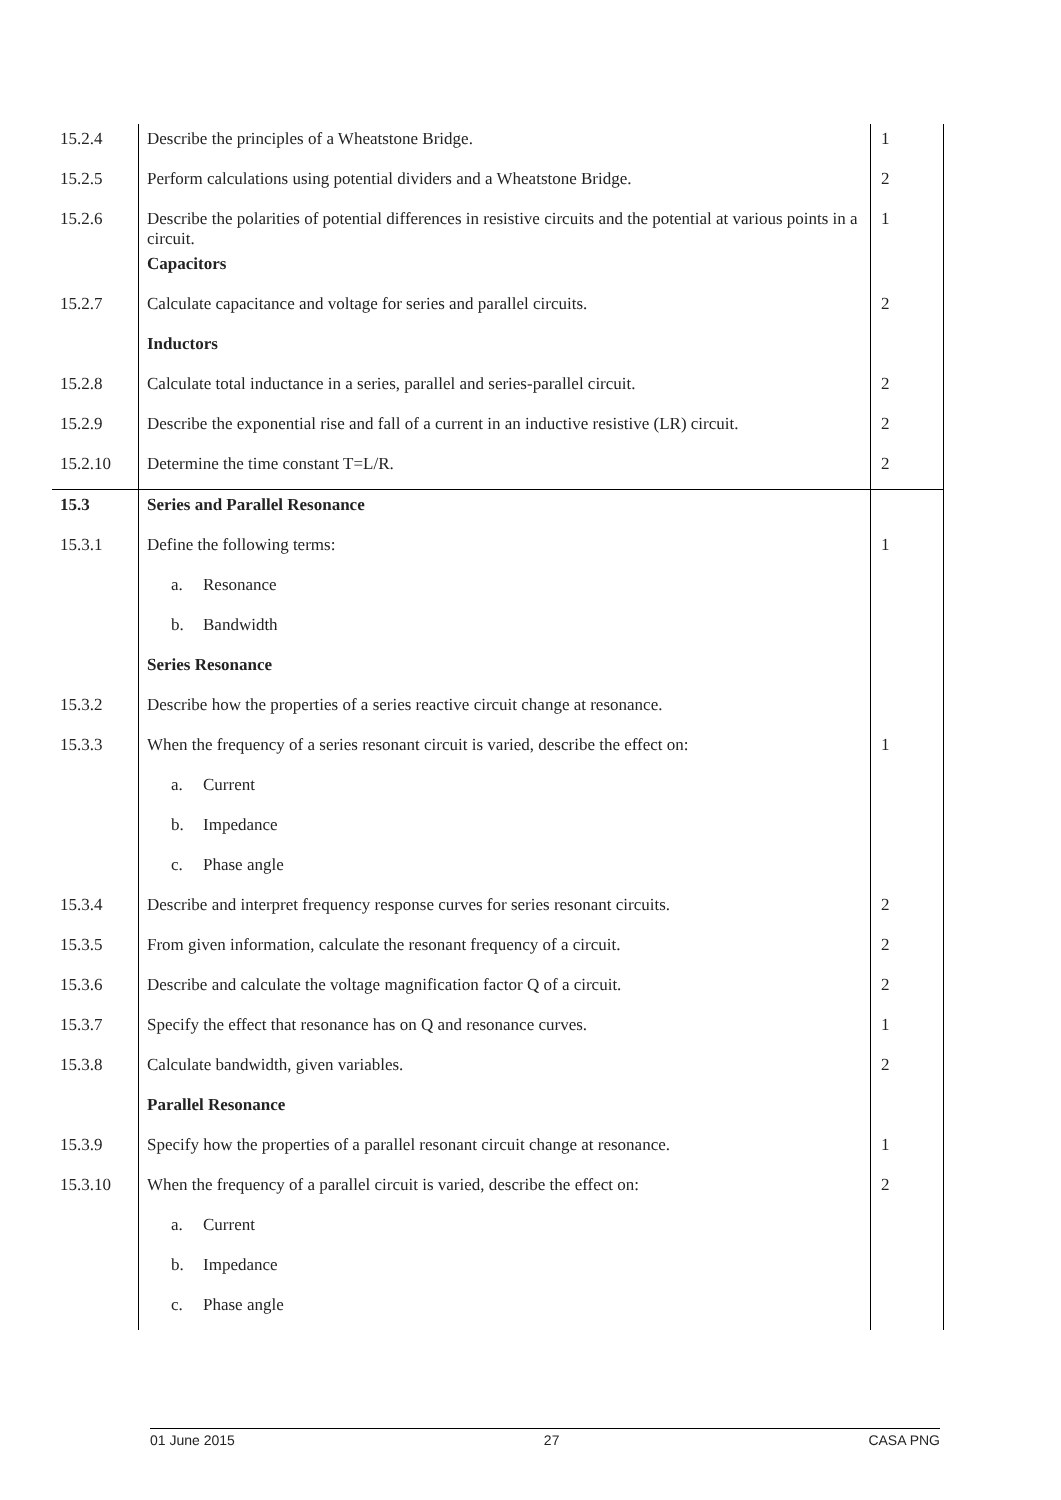| 15.2.4 | Describe the principles of a Wheatstone Bridge. | 1 |
| 15.2.5 | Perform calculations using potential dividers and a Wheatstone Bridge. | 2 |
| 15.2.6 | Describe the polarities of potential differences in resistive circuits and the potential at various points in a circuit. | 1 |
| | Capacitors | |
| 15.2.7 | Calculate capacitance and voltage for series and parallel circuits. | 2 |
| | Inductors | |
| 15.2.8 | Calculate total inductance in a series, parallel and series-parallel circuit. | 2 |
| 15.2.9 | Describe the exponential rise and fall of a current in an inductive resistive (LR) circuit. | 2 |
| 15.2.10 | Determine the time constant T=L/R. | 2 |
| 15.3 | Series and Parallel Resonance | |
| 15.3.1 | Define the following terms: | 1 |
| | a. Resonance | |
| | b. Bandwidth | |
| | Series Resonance | |
| 15.3.2 | Describe how the properties of a series reactive circuit change at resonance. | |
| 15.3.3 | When the frequency of a series resonant circuit is varied, describe the effect on: | 1 |
| | a. Current | |
| | b. Impedance | |
| | c. Phase angle | |
| 15.3.4 | Describe and interpret frequency response curves for series resonant circuits. | 2 |
| 15.3.5 | From given information, calculate the resonant frequency of a circuit. | 2 |
| 15.3.6 | Describe and calculate the voltage magnification factor Q of a circuit. | 2 |
| 15.3.7 | Specify the effect that resonance has on Q and resonance curves. | 1 |
| 15.3.8 | Calculate bandwidth, given variables. | 2 |
| | Parallel Resonance | |
| 15.3.9 | Specify how the properties of a parallel resonant circuit change at resonance. | 1 |
| 15.3.10 | When the frequency of a parallel circuit is varied, describe the effect on: | 2 |
| | a. Current | |
| | b. Impedance | |
| | c. Phase angle | |
01 June 2015 27 CASA PNG